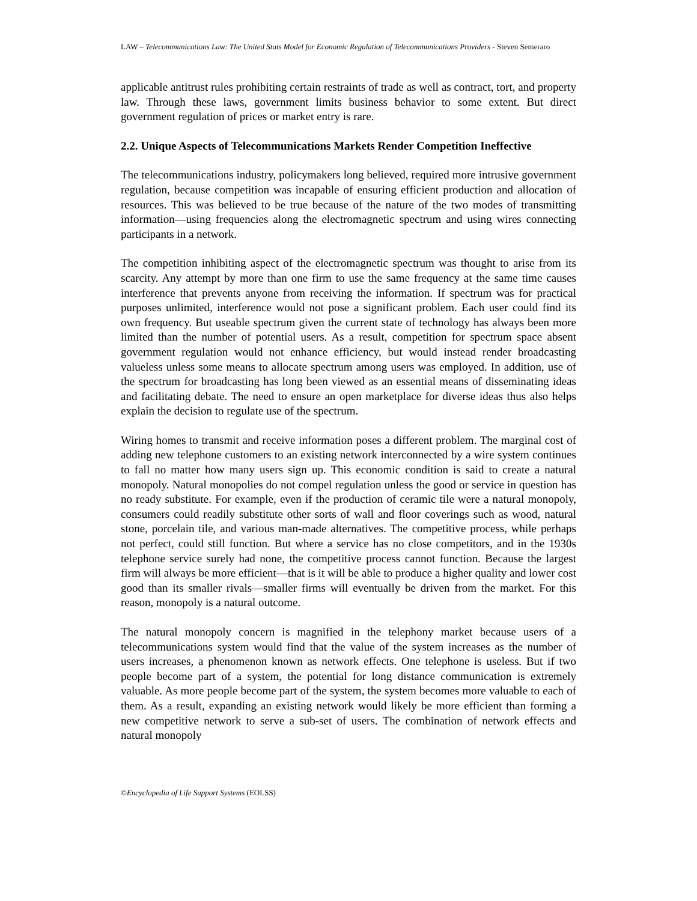LAW – Telecommunications Law: The United Stats Model for Economic Regulation of Telecommunications Providers - Steven Semeraro
applicable antitrust rules prohibiting certain restraints of trade as well as contract, tort, and property law. Through these laws, government limits business behavior to some extent. But direct government regulation of prices or market entry is rare.
2.2. Unique Aspects of Telecommunications Markets Render Competition Ineffective
The telecommunications industry, policymakers long believed, required more intrusive government regulation, because competition was incapable of ensuring efficient production and allocation of resources. This was believed to be true because of the nature of the two modes of transmitting information—using frequencies along the electromagnetic spectrum and using wires connecting participants in a network.
The competition inhibiting aspect of the electromagnetic spectrum was thought to arise from its scarcity. Any attempt by more than one firm to use the same frequency at the same time causes interference that prevents anyone from receiving the information. If spectrum was for practical purposes unlimited, interference would not pose a significant problem. Each user could find its own frequency. But useable spectrum given the current state of technology has always been more limited than the number of potential users. As a result, competition for spectrum space absent government regulation would not enhance efficiency, but would instead render broadcasting valueless unless some means to allocate spectrum among users was employed. In addition, use of the spectrum for broadcasting has long been viewed as an essential means of disseminating ideas and facilitating debate. The need to ensure an open marketplace for diverse ideas thus also helps explain the decision to regulate use of the spectrum.
Wiring homes to transmit and receive information poses a different problem. The marginal cost of adding new telephone customers to an existing network interconnected by a wire system continues to fall no matter how many users sign up. This economic condition is said to create a natural monopoly. Natural monopolies do not compel regulation unless the good or service in question has no ready substitute. For example, even if the production of ceramic tile were a natural monopoly, consumers could readily substitute other sorts of wall and floor coverings such as wood, natural stone, porcelain tile, and various man-made alternatives. The competitive process, while perhaps not perfect, could still function. But where a service has no close competitors, and in the 1930s telephone service surely had none, the competitive process cannot function. Because the largest firm will always be more efficient—that is it will be able to produce a higher quality and lower cost good than its smaller rivals—smaller firms will eventually be driven from the market. For this reason, monopoly is a natural outcome.
The natural monopoly concern is magnified in the telephony market because users of a telecommunications system would find that the value of the system increases as the number of users increases, a phenomenon known as network effects. One telephone is useless. But if two people become part of a system, the potential for long distance communication is extremely valuable. As more people become part of the system, the system becomes more valuable to each of them. As a result, expanding an existing network would likely be more efficient than forming a new competitive network to serve a sub-set of users. The combination of network effects and natural monopoly
©Encyclopedia of Life Support Systems (EOLSS)